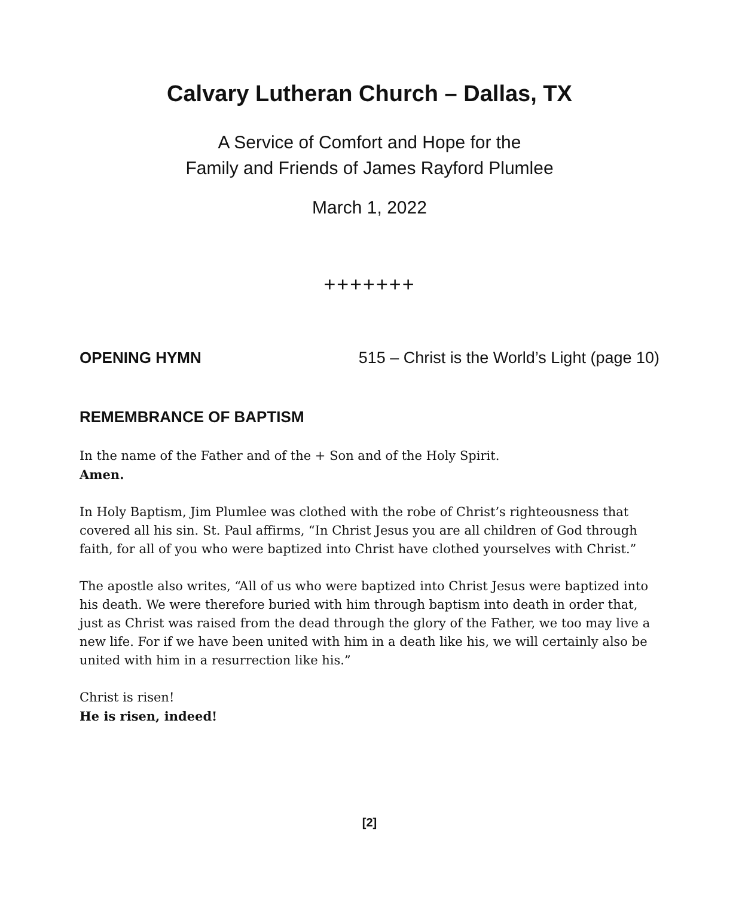Calvary Lutheran Church – Dallas, TX
A Service of Comfort and Hope for the
Family and Friends of James Rayford Plumlee
March 1, 2022
+++++++
OPENING HYMN 515 – Christ is the World’s Light (page 10)
REMEMBRANCE OF BAPTISM
In the name of the Father and of the + Son and of the Holy Spirit.
Amen.
In Holy Baptism, Jim Plumlee was clothed with the robe of Christ’s righteousness that covered all his sin. St. Paul affirms, “In Christ Jesus you are all children of God through faith, for all of you who were baptized into Christ have clothed yourselves with Christ.”
The apostle also writes, “All of us who were baptized into Christ Jesus were baptized into his death. We were therefore buried with him through baptism into death in order that, just as Christ was raised from the dead through the glory of the Father, we too may live a new life. For if we have been united with him in a death like his, we will certainly also be united with him in a resurrection like his.”
Christ is risen!
He is risen, indeed!
[2]